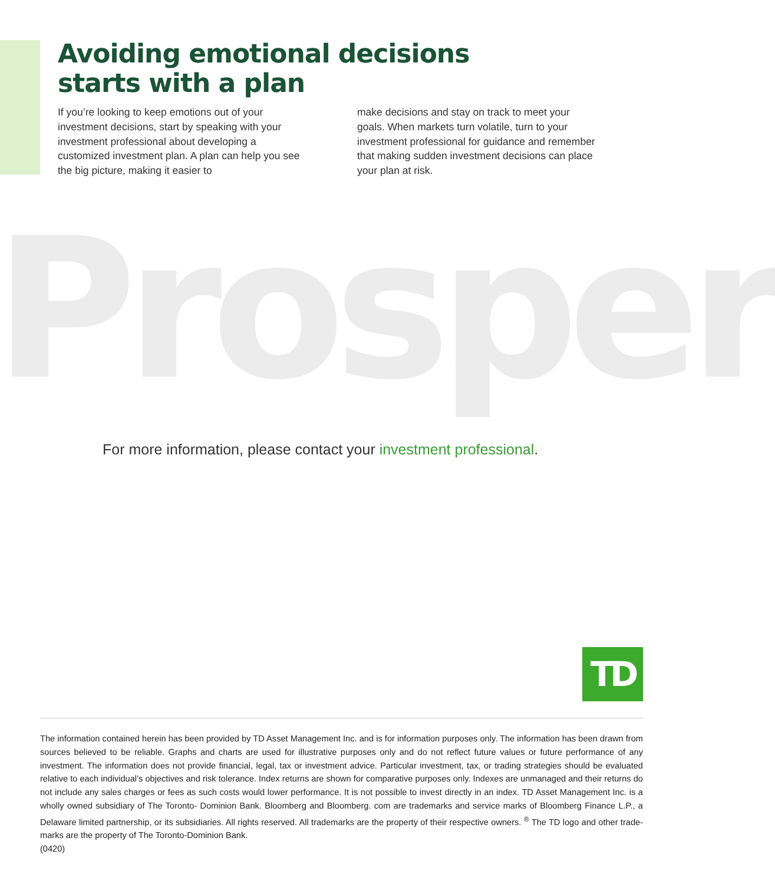Avoiding emotional decisions
starts with a plan
If you’re looking to keep emotions out of your investment decisions, start by speaking with your investment professional about developing a customized investment plan. A plan can help you see the big picture, making it easier to
make decisions and stay on track to meet your goals. When markets turn volatile, turn to your investment professional for guidance and remember that making sudden investment decisions can place your plan at risk.
Prosper
For more information, please contact your investment professional.
TD
The information contained herein has been provided by TD Asset Management Inc. and is for information purposes only. The information has been drawn from sources believed to be reliable. Graphs and charts are used for illustrative purposes only and do not reflect future values or future performance of any investment. The information does not provide financial, legal, tax or investment advice. Particular investment, tax, or trading strategies should be evaluated relative to each individual’s objectives and risk tolerance. Index returns are shown for comparative purposes only. Indexes are unmanaged and their returns do not include any sales charges or fees as such costs would lower performance. It is not possible to invest directly in an index. TD Asset Management Inc. is a wholly owned subsidiary of The Toronto- Dominion Bank. Bloomberg and Bloomberg. com are trademarks and service marks of Bloomberg Finance L.P., a Delaware limited partnership, or its subsidiaries. All rights reserved. All trademarks are the property of their respective owners. <sup>®</sup> The TD logo and other trade-marks are the property of The Toronto-Dominion Bank.
(0420)